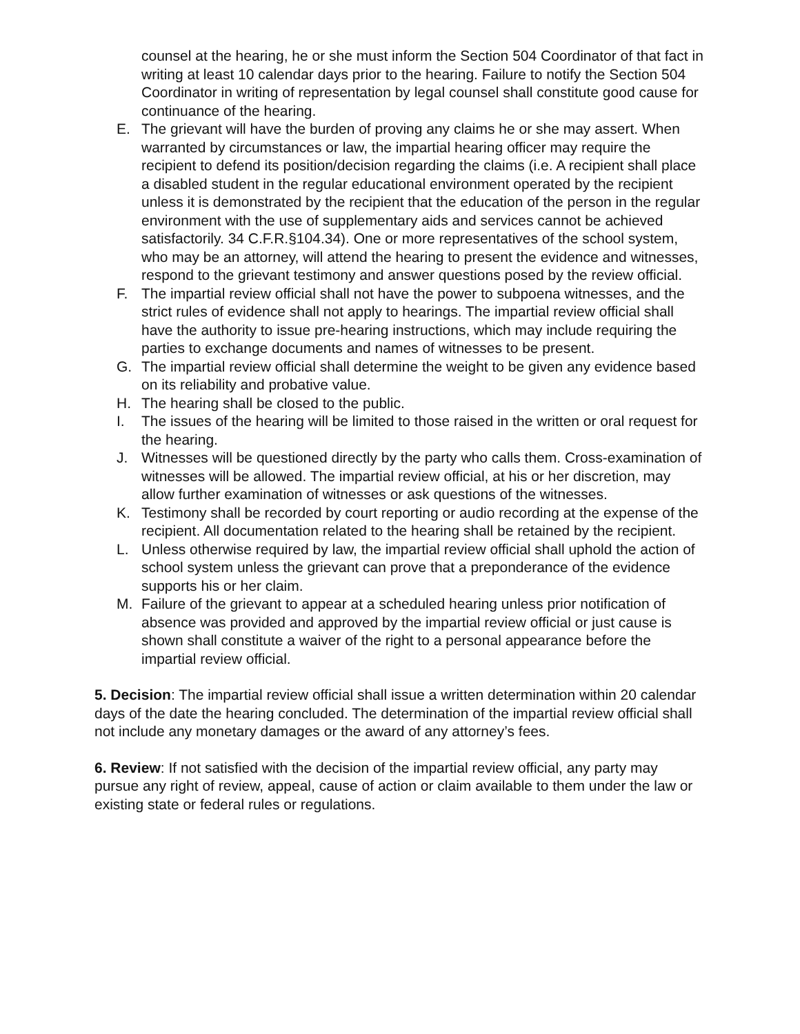counsel at the hearing, he or she must inform the Section 504 Coordinator of that fact in writing at least 10 calendar days prior to the hearing. Failure to notify the Section 504 Coordinator in writing of representation by legal counsel shall constitute good cause for continuance of the hearing.
E. The grievant will have the burden of proving any claims he or she may assert. When warranted by circumstances or law, the impartial hearing officer may require the recipient to defend its position/decision regarding the claims (i.e. A recipient shall place a disabled student in the regular educational environment operated by the recipient unless it is demonstrated by the recipient that the education of the person in the regular environment with the use of supplementary aids and services cannot be achieved satisfactorily. 34 C.F.R.§104.34). One or more representatives of the school system, who may be an attorney, will attend the hearing to present the evidence and witnesses, respond to the grievant testimony and answer questions posed by the review official.
F. The impartial review official shall not have the power to subpoena witnesses, and the strict rules of evidence shall not apply to hearings. The impartial review official shall have the authority to issue pre-hearing instructions, which may include requiring the parties to exchange documents and names of witnesses to be present.
G. The impartial review official shall determine the weight to be given any evidence based on its reliability and probative value.
H. The hearing shall be closed to the public.
I. The issues of the hearing will be limited to those raised in the written or oral request for the hearing.
J. Witnesses will be questioned directly by the party who calls them. Cross-examination of witnesses will be allowed. The impartial review official, at his or her discretion, may allow further examination of witnesses or ask questions of the witnesses.
K. Testimony shall be recorded by court reporting or audio recording at the expense of the recipient. All documentation related to the hearing shall be retained by the recipient.
L. Unless otherwise required by law, the impartial review official shall uphold the action of school system unless the grievant can prove that a preponderance of the evidence supports his or her claim.
M. Failure of the grievant to appear at a scheduled hearing unless prior notification of absence was provided and approved by the impartial review official or just cause is shown shall constitute a waiver of the right to a personal appearance before the impartial review official.
5. Decision: The impartial review official shall issue a written determination within 20 calendar days of the date the hearing concluded. The determination of the impartial review official shall not include any monetary damages or the award of any attorney’s fees.
6. Review: If not satisfied with the decision of the impartial review official, any party may pursue any right of review, appeal, cause of action or claim available to them under the law or existing state or federal rules or regulations.